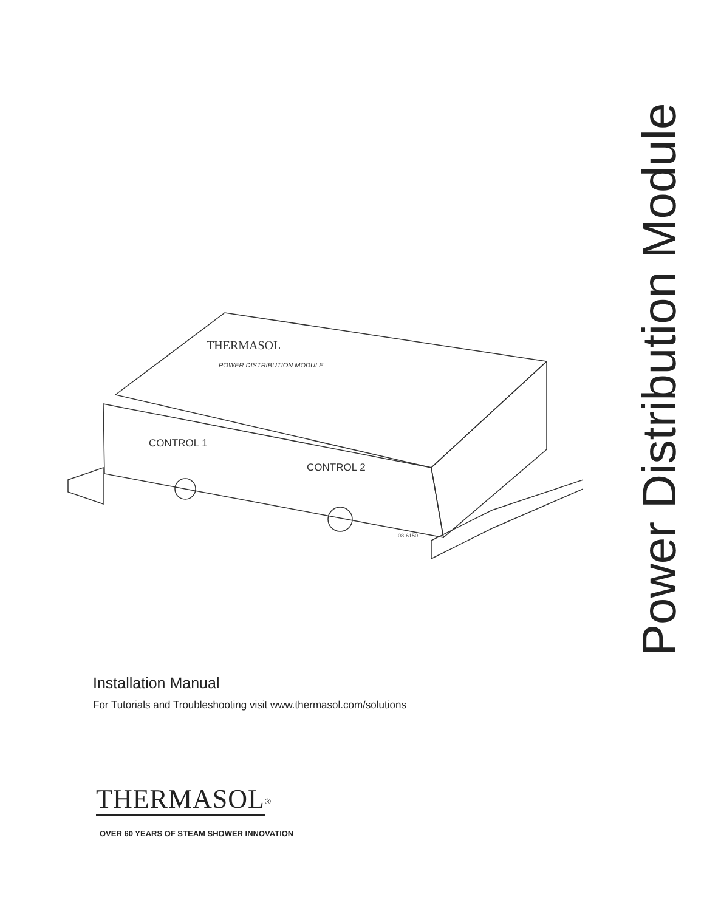Power Distribution Module
CONTROL 1
CONTROL 2
THERMASOL
POWER DISTRIBUTION MODULE
08-6150
Installation Manual
For Tutorials and Troubleshooting visit www.thermasol.com/solutions
THERMASOL<sup>®</sup>
OVER 60 YEARS OF STEAM SHOWER INNOVATION